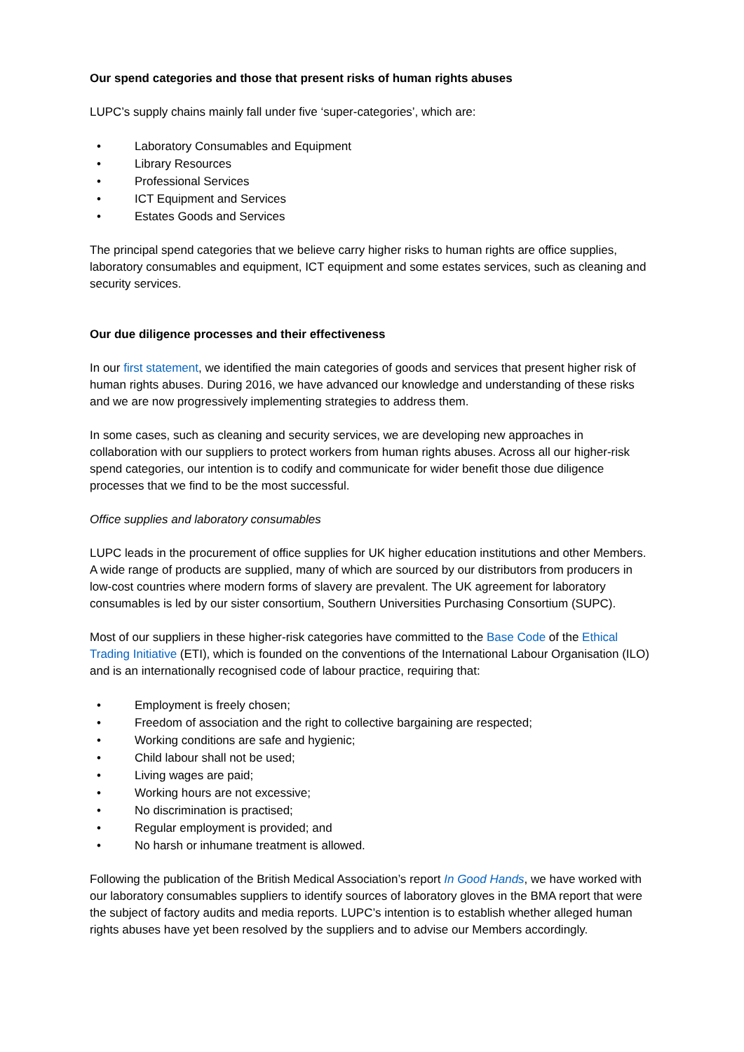Our spend categories and those that present risks of human rights abuses
LUPC’s supply chains mainly fall under five ‘super-categories’, which are:
• Laboratory Consumables and Equipment
• Library Resources
• Professional Services
• ICT Equipment and Services
• Estates Goods and Services
The principal spend categories that we believe carry higher risks to human rights are office supplies, laboratory consumables and equipment, ICT equipment and some estates services, such as cleaning and security services.
Our due diligence processes and their effectiveness
In our first statement, we identified the main categories of goods and services that present higher risk of human rights abuses. During 2016, we have advanced our knowledge and understanding of these risks and we are now progressively implementing strategies to address them.
In some cases, such as cleaning and security services, we are developing new approaches in collaboration with our suppliers to protect workers from human rights abuses. Across all our higher-risk spend categories, our intention is to codify and communicate for wider benefit those due diligence processes that we find to be the most successful.
Office supplies and laboratory consumables
LUPC leads in the procurement of office supplies for UK higher education institutions and other Members. A wide range of products are supplied, many of which are sourced by our distributors from producers in low-cost countries where modern forms of slavery are prevalent. The UK agreement for laboratory consumables is led by our sister consortium, Southern Universities Purchasing Consortium (SUPC).
Most of our suppliers in these higher-risk categories have committed to the Base Code of the Ethical Trading Initiative (ETI), which is founded on the conventions of the International Labour Organisation (ILO) and is an internationally recognised code of labour practice, requiring that:
• Employment is freely chosen;
• Freedom of association and the right to collective bargaining are respected;
• Working conditions are safe and hygienic;
• Child labour shall not be used;
• Living wages are paid;
• Working hours are not excessive;
• No discrimination is practised;
• Regular employment is provided; and
• No harsh or inhumane treatment is allowed.
Following the publication of the British Medical Association’s report In Good Hands, we have worked with our laboratory consumables suppliers to identify sources of laboratory gloves in the BMA report that were the subject of factory audits and media reports. LUPC’s intention is to establish whether alleged human rights abuses have yet been resolved by the suppliers and to advise our Members accordingly.